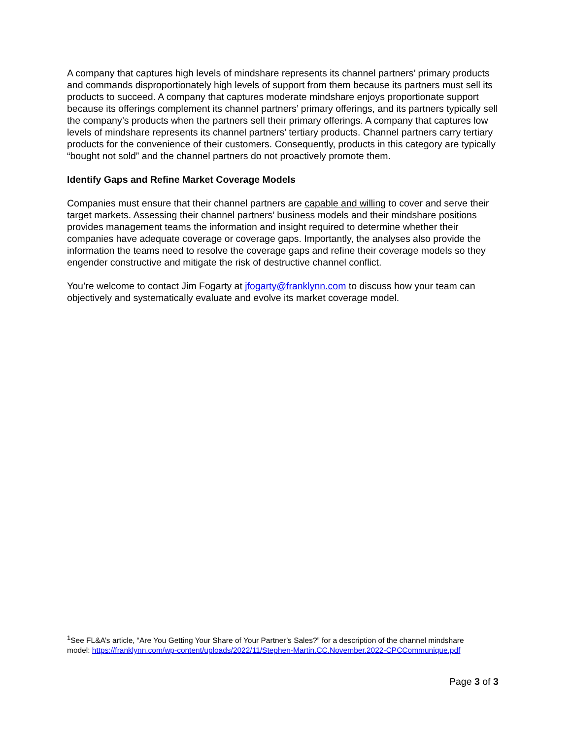A company that captures high levels of mindshare represents its channel partners’ primary products and commands disproportionately high levels of support from them because its partners must sell its products to succeed. A company that captures moderate mindshare enjoys proportionate support because its offerings complement its channel partners’ primary offerings, and its partners typically sell the company’s products when the partners sell their primary offerings. A company that captures low levels of mindshare represents its channel partners’ tertiary products. Channel partners carry tertiary products for the convenience of their customers. Consequently, products in this category are typically “bought not sold” and the channel partners do not proactively promote them.
Identify Gaps and Refine Market Coverage Models
Companies must ensure that their channel partners are capable and willing to cover and serve their target markets. Assessing their channel partners’ business models and their mindshare positions provides management teams the information and insight required to determine whether their companies have adequate coverage or coverage gaps. Importantly, the analyses also provide the information the teams need to resolve the coverage gaps and refine their coverage models so they engender constructive and mitigate the risk of destructive channel conflict.
You’re welcome to contact Jim Fogarty at jfogarty@franklynn.com to discuss how your team can objectively and systematically evaluate and evolve its market coverage model.
<sup>1</sup> See FL&A’s article, “Are You Getting Your Share of Your Partner’s Sales?” for a description of the channel mindshare model: https://franklynn.com/wp-content/uploads/2022/11/Stephen-Martin.CC.November.2022-CPCCommunique.pdf
Page 3 of 3